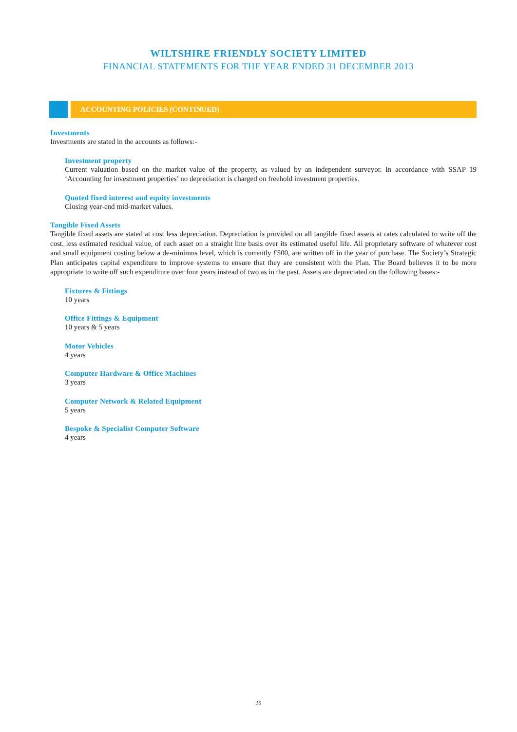WILTSHIRE FRIENDLY SOCIETY LIMITED
FINANCIAL STATEMENTS FOR THE YEAR ENDED 31 DECEMBER 2013
ACCOUNTING POLICIES (CONTINUED)
Investments
Investments are stated in the accounts as follows:-
Investment property
Current valuation based on the market value of the property, as valued by an independent surveyor. In accordance with SSAP 19 ‘Accounting for investment properties’ no depreciation is charged on freehold investment properties.
Quoted fixed interest and equity investments
Closing year-end mid-market values.
Tangible Fixed Assets
Tangible fixed assets are stated at cost less depreciation. Depreciation is provided on all tangible fixed assets at rates calculated to write off the cost, less estimated residual value, of each asset on a straight line basis over its estimated useful life. All proprietary software of whatever cost and small equipment costing below a de-minimus level, which is currently £500, are written off in the year of purchase. The Society’s Strategic Plan anticipates capital expenditure to improve systems to ensure that they are consistent with the Plan. The Board believes it to be more appropriate to write off such expenditure over four years instead of two as in the past. Assets are depreciated on the following bases:-
Fixtures & Fittings
10 years
Office Fittings & Equipment
10 years & 5 years
Motor Vehicles
4 years
Computer Hardware & Office Machines
3 years
Computer Network & Related Equipment
5 years
Bespoke & Specialist Computer Software
4 years
16